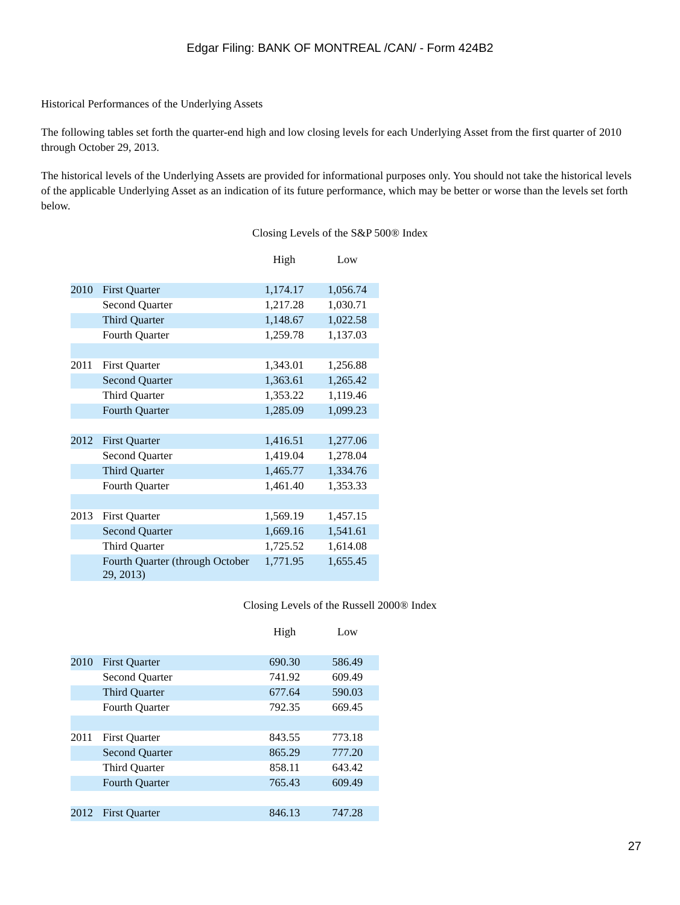Edgar Filing: BANK OF MONTREAL /CAN/ - Form 424B2
Historical Performances of the Underlying Assets
The following tables set forth the quarter-end high and low closing levels for each Underlying Asset from the first quarter of 2010 through October 29, 2013.
The historical levels of the Underlying Assets are provided for informational purposes only. You should not take the historical levels of the applicable Underlying Asset as an indication of its future performance, which may be better or worse than the levels set forth below.
Closing Levels of the S&P 500® Index
| | | High | Low |
| --- | --- | --- | --- |
| 2010 | First Quarter | 1,174.17 | 1,056.74 |
| | Second Quarter | 1,217.28 | 1,030.71 |
| | Third Quarter | 1,148.67 | 1,022.58 |
| | Fourth Quarter | 1,259.78 | 1,137.03 |
| 2011 | First Quarter | 1,343.01 | 1,256.88 |
| | Second Quarter | 1,363.61 | 1,265.42 |
| | Third Quarter | 1,353.22 | 1,119.46 |
| | Fourth Quarter | 1,285.09 | 1,099.23 |
| 2012 | First Quarter | 1,416.51 | 1,277.06 |
| | Second Quarter | 1,419.04 | 1,278.04 |
| | Third Quarter | 1,465.77 | 1,334.76 |
| | Fourth Quarter | 1,461.40 | 1,353.33 |
| 2013 | First Quarter | 1,569.19 | 1,457.15 |
| | Second Quarter | 1,669.16 | 1,541.61 |
| | Third Quarter | 1,725.52 | 1,614.08 |
| | Fourth Quarter (through October 29, 2013) | 1,771.95 | 1,655.45 |
Closing Levels of the Russell 2000® Index
| | | High | Low |
| --- | --- | --- | --- |
| 2010 | First Quarter | 690.30 | 586.49 |
| | Second Quarter | 741.92 | 609.49 |
| | Third Quarter | 677.64 | 590.03 |
| | Fourth Quarter | 792.35 | 669.45 |
| 2011 | First Quarter | 843.55 | 773.18 |
| | Second Quarter | 865.29 | 777.20 |
| | Third Quarter | 858.11 | 643.42 |
| | Fourth Quarter | 765.43 | 609.49 |
| 2012 | First Quarter | 846.13 | 747.28 |
27